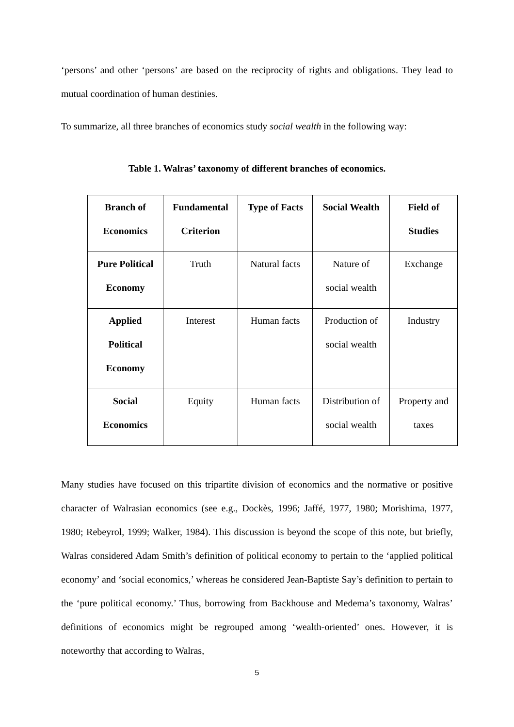‘persons’ and other ‘persons’ are based on the reciprocity of rights and obligations. They lead to mutual coordination of human destinies.
To summarize, all three branches of economics study social wealth in the following way:
Table 1. Walras’ taxonomy of different branches of economics.
| Branch of Economics | Fundamental Criterion | Type of Facts | Social Wealth | Field of Studies |
| Pure Political Economy | Truth | Natural facts | Nature of social wealth | Exchange |
| Applied Political Economy | Interest | Human facts | Production of social wealth | Industry |
| Social Economics | Equity | Human facts | Distribution of social wealth | Property and taxes |
Many studies have focused on this tripartite division of economics and the normative or positive character of Walrasian economics (see e.g., Dockès, 1996; Jaffé, 1977, 1980; Morishima, 1977, 1980; Rebeyrol, 1999; Walker, 1984). This discussion is beyond the scope of this note, but briefly, Walras considered Adam Smith’s definition of political economy to pertain to the ‘applied political economy’ and ‘social economics,’ whereas he considered Jean-Baptiste Say’s definition to pertain to the ‘pure political economy.’ Thus, borrowing from Backhouse and Medema’s taxonomy, Walras’ definitions of economics might be regrouped among ‘wealth-oriented’ ones. However, it is noteworthy that according to Walras,
5